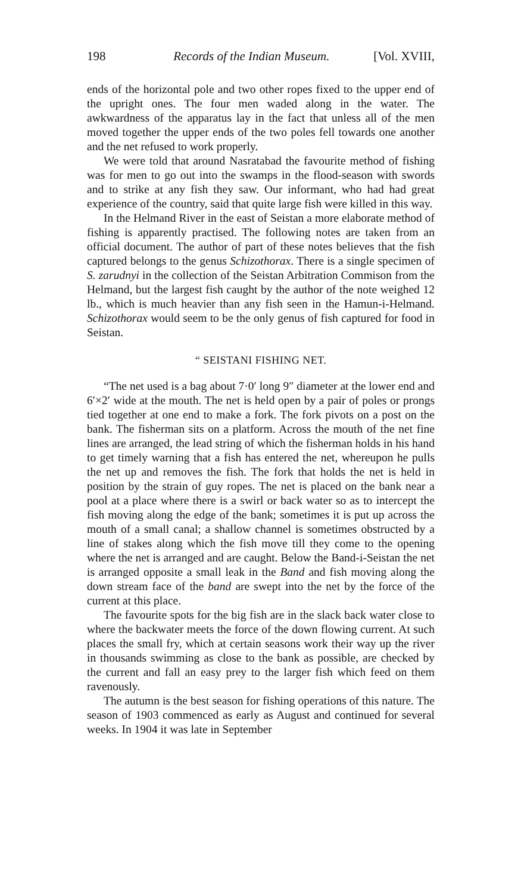198 Records of the Indian Museum. [Vol. XVIII,
ends of the horizontal pole and two other ropes fixed to the upper end of the upright ones. The four men waded along in the water. The awkwardness of the apparatus lay in the fact that unless all of the men moved together the upper ends of the two poles fell towards one another and the net refused to work properly.
We were told that around Nasratabad the favourite method of fishing was for men to go out into the swamps in the flood-season with swords and to strike at any fish they saw. Our informant, who had had great experience of the country, said that quite large fish were killed in this way.
In the Helmand River in the east of Seistan a more elaborate method of fishing is apparently practised. The following notes are taken from an official document. The author of part of these notes believes that the fish captured belongs to the genus Schizothorax. There is a single specimen of S. zarudnyi in the collection of the Seistan Arbitration Commison from the Helmand, but the largest fish caught by the author of the note weighed 12 lb., which is much heavier than any fish seen in the Hamun-i-Helmand. Schizothorax would seem to be the only genus of fish captured for food in Seistan.
“ SEISTANI FISHING NET.
“The net used is a bag about 7·0′ long 9″ diameter at the lower end and 6′×2′ wide at the mouth. The net is held open by a pair of poles or prongs tied together at one end to make a fork. The fork pivots on a post on the bank. The fisherman sits on a platform. Across the mouth of the net fine lines are arranged, the lead string of which the fisherman holds in his hand to get timely warning that a fish has entered the net, whereupon he pulls the net up and removes the fish. The fork that holds the net is held in position by the strain of guy ropes. The net is placed on the bank near a pool at a place where there is a swirl or back water so as to intercept the fish moving along the edge of the bank; sometimes it is put up across the mouth of a small canal; a shallow channel is sometimes obstructed by a line of stakes along which the fish move till they come to the opening where the net is arranged and are caught. Below the Band-i-Seistan the net is arranged opposite a small leak in the Band and fish moving along the down stream face of the band are swept into the net by the force of the current at this place.
The favourite spots for the big fish are in the slack back water close to where the backwater meets the force of the down flowing current. At such places the small fry, which at certain seasons work their way up the river in thousands swimming as close to the bank as possible, are checked by the current and fall an easy prey to the larger fish which feed on them ravenously.
The autumn is the best season for fishing operations of this nature. The season of 1903 commenced as early as August and continued for several weeks. In 1904 it was late in September